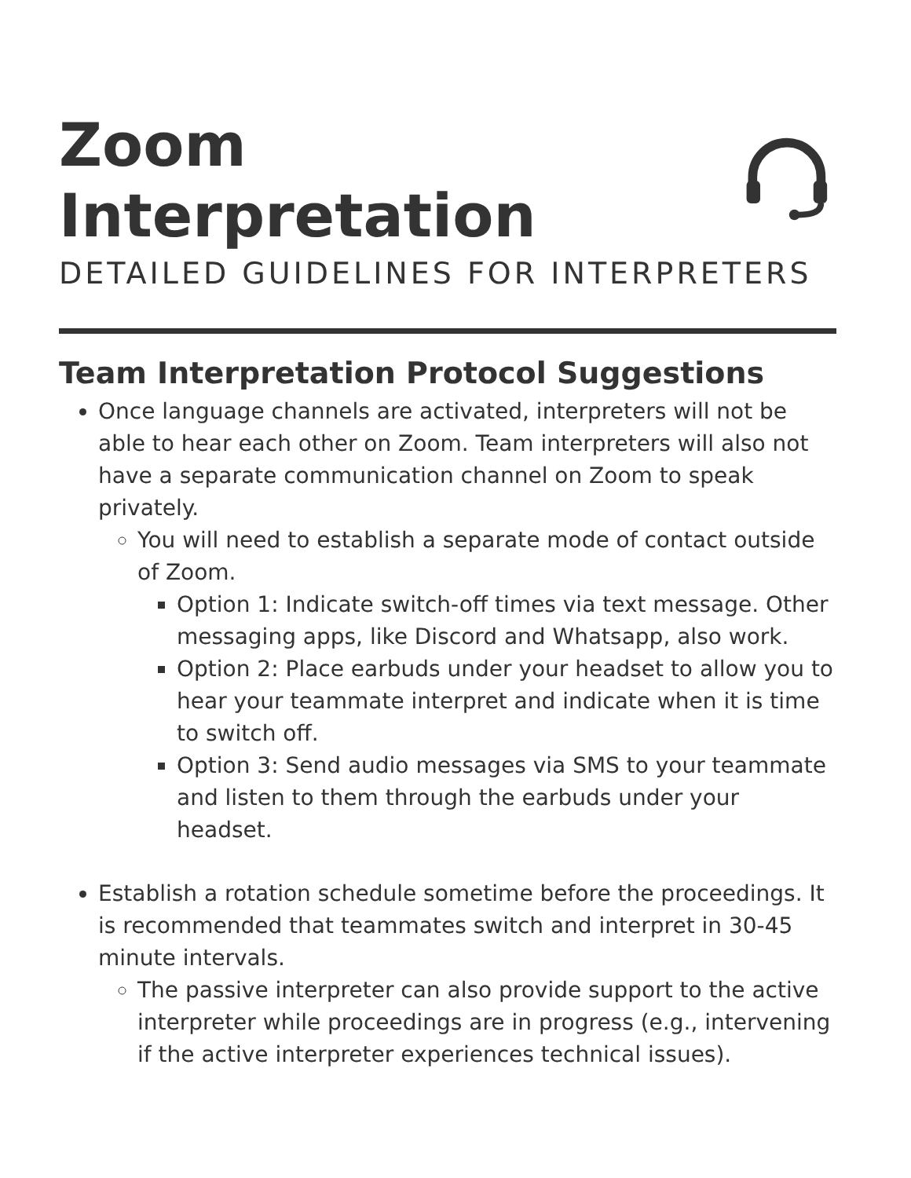Zoom Interpretation
DETAILED GUIDELINES FOR INTERPRETERS
Team Interpretation Protocol Suggestions
Once language channels are activated, interpreters will not be able to hear each other on Zoom. Team interpreters will also not have a separate communication channel on Zoom to speak privately.
You will need to establish a separate mode of contact outside of Zoom.
Option 1: Indicate switch-off times via text message. Other messaging apps, like Discord and Whatsapp, also work.
Option 2: Place earbuds under your headset to allow you to hear your teammate interpret and indicate when it is time to switch off.
Option 3: Send audio messages via SMS to your teammate and listen to them through the earbuds under your headset.
Establish a rotation schedule sometime before the proceedings. It is recommended that teammates switch and interpret in 30-45 minute intervals.
The passive interpreter can also provide support to the active interpreter while proceedings are in progress (e.g., intervening if the active interpreter experiences technical issues).